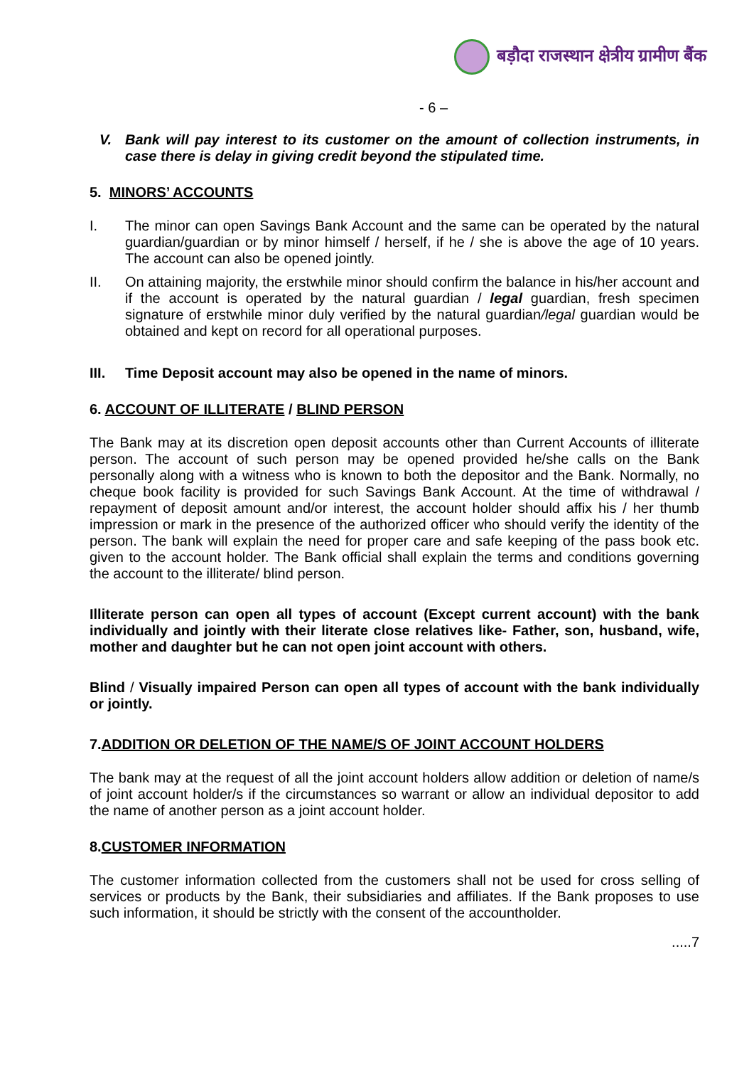बड़ौदा राजस्थान क्षेत्रीय ग्रामीण बैंक
- 6 –
V.
Bank will pay interest to its customer on the amount of collection instruments, in case there is delay in giving credit beyond the stipulated time.
5. MINORS’ ACCOUNTS
I.
The minor can open Savings Bank Account and the same can be operated by the natural guardian/guardian or by minor himself / herself, if he / she is above the age of 10 years. The account can also be opened jointly.
II.
On attaining majority, the erstwhile minor should confirm the balance in his/her account and if the account is operated by the natural guardian / legal guardian, fresh specimen signature of erstwhile minor duly verified by the natural guardian/legal guardian would be obtained and kept on record for all operational purposes.
III.
Time Deposit account may also be opened in the name of minors.
6. ACCOUNT OF ILLITERATE / BLIND PERSON
The Bank may at its discretion open deposit accounts other than Current Accounts of illiterate person. The account of such person may be opened provided he/she calls on the Bank personally along with a witness who is known to both the depositor and the Bank. Normally, no cheque book facility is provided for such Savings Bank Account. At the time of withdrawal / repayment of deposit amount and/or interest, the account holder should affix his / her thumb impression or mark in the presence of the authorized officer who should verify the identity of the person. The bank will explain the need for proper care and safe keeping of the pass book etc. given to the account holder. The Bank official shall explain the terms and conditions governing the account to the illiterate/ blind person.
Illiterate person can open all types of account (Except current account) with the bank individually and jointly with their literate close relatives like- Father, son, husband, wife, mother and daughter but he can not open joint account with others.
Blind / Visually impaired Person can open all types of account with the bank individually or jointly.
7.ADDITION OR DELETION OF THE NAME/S OF JOINT ACCOUNT HOLDERS
The bank may at the request of all the joint account holders allow addition or deletion of name/s of joint account holder/s if the circumstances so warrant or allow an individual depositor to add the name of another person as a joint account holder.
8.CUSTOMER INFORMATION
The customer information collected from the customers shall not be used for cross selling of services or products by the Bank, their subsidiaries and affiliates. If the Bank proposes to use such information, it should be strictly with the consent of the accountholder.
.....7